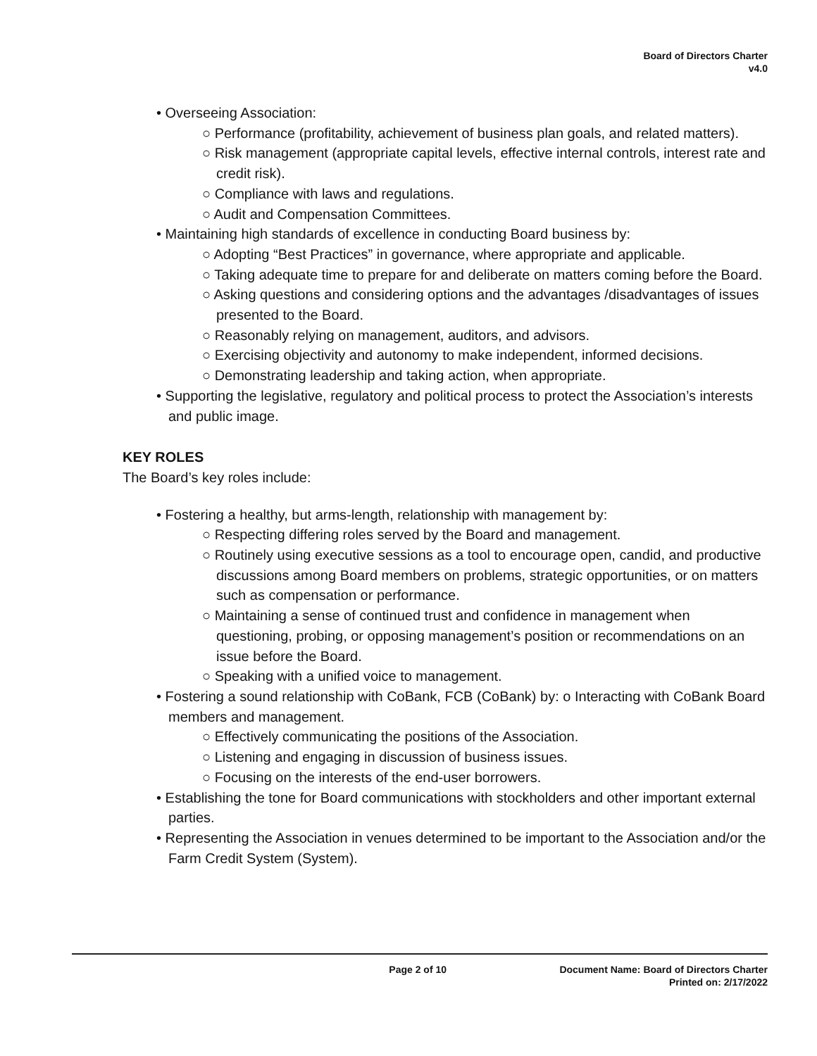Board of Directors Charter
v4.0
• Overseeing Association:
○ Performance (profitability, achievement of business plan goals, and related matters).
○ Risk management (appropriate capital levels, effective internal controls, interest rate and credit risk).
○ Compliance with laws and regulations.
○ Audit and Compensation Committees.
• Maintaining high standards of excellence in conducting Board business by:
○ Adopting “Best Practices” in governance, where appropriate and applicable.
○ Taking adequate time to prepare for and deliberate on matters coming before the Board.
○ Asking questions and considering options and the advantages /disadvantages of issues presented to the Board.
○ Reasonably relying on management, auditors, and advisors.
○ Exercising objectivity and autonomy to make independent, informed decisions.
○ Demonstrating leadership and taking action, when appropriate.
• Supporting the legislative, regulatory and political process to protect the Association’s interests and public image.
KEY ROLES
The Board’s key roles include:
• Fostering a healthy, but arms-length, relationship with management by:
○ Respecting differing roles served by the Board and management.
○ Routinely using executive sessions as a tool to encourage open, candid, and productive discussions among Board members on problems, strategic opportunities, or on matters such as compensation or performance.
○ Maintaining a sense of continued trust and confidence in management when questioning, probing, or opposing management’s position or recommendations on an issue before the Board.
○ Speaking with a unified voice to management.
• Fostering a sound relationship with CoBank, FCB (CoBank) by: o Interacting with CoBank Board members and management.
○ Effectively communicating the positions of the Association.
○ Listening and engaging in discussion of business issues.
○ Focusing on the interests of the end-user borrowers.
• Establishing the tone for Board communications with stockholders and other important external parties.
• Representing the Association in venues determined to be important to the Association and/or the Farm Credit System (System).
Page 2 of 10 Document Name: Board of Directors Charter
Printed on: 2/17/2022